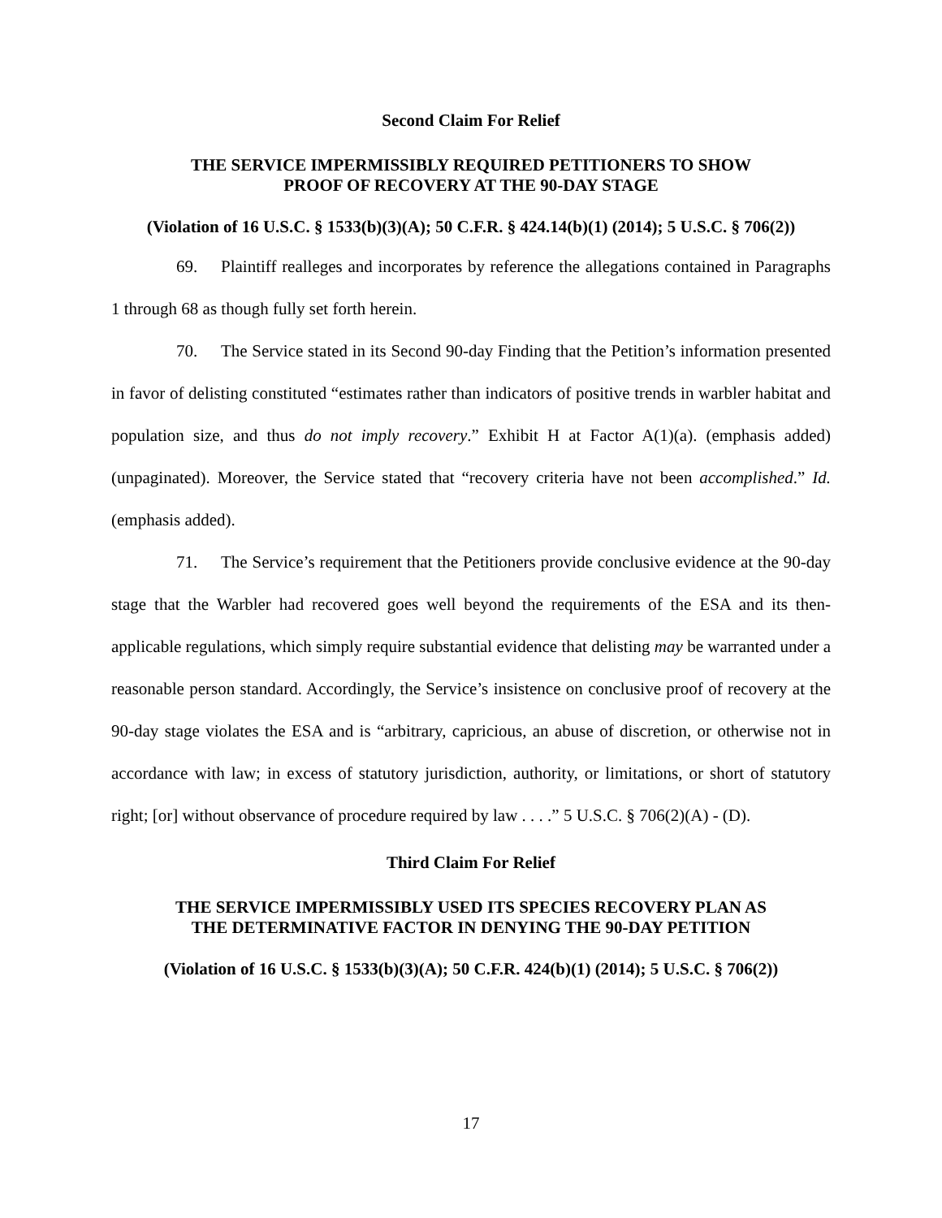Second Claim For Relief
THE SERVICE IMPERMISSIBLY REQUIRED PETITIONERS TO SHOW
PROOF OF RECOVERY AT THE 90-DAY STAGE
(Violation of 16 U.S.C. § 1533(b)(3)(A); 50 C.F.R. § 424.14(b)(1) (2014); 5 U.S.C. § 706(2))
69. Plaintiff realleges and incorporates by reference the allegations contained in Paragraphs 1 through 68 as though fully set forth herein.
70. The Service stated in its Second 90-day Finding that the Petition’s information presented in favor of delisting constituted “estimates rather than indicators of positive trends in warbler habitat and population size, and thus do not imply recovery.” Exhibit H at Factor A(1)(a). (emphasis added) (unpaginated). Moreover, the Service stated that “recovery criteria have not been accomplished.” Id. (emphasis added).
71. The Service’s requirement that the Petitioners provide conclusive evidence at the 90-day stage that the Warbler had recovered goes well beyond the requirements of the ESA and its then-applicable regulations, which simply require substantial evidence that delisting may be warranted under a reasonable person standard. Accordingly, the Service’s insistence on conclusive proof of recovery at the 90-day stage violates the ESA and is “arbitrary, capricious, an abuse of discretion, or otherwise not in accordance with law; in excess of statutory jurisdiction, authority, or limitations, or short of statutory right; [or] without observance of procedure required by law . . . .” 5 U.S.C. § 706(2)(A) - (D).
Third Claim For Relief
THE SERVICE IMPERMISSIBLY USED ITS SPECIES RECOVERY PLAN AS
THE DETERMINATIVE FACTOR IN DENYING THE 90-DAY PETITION
(Violation of 16 U.S.C. § 1533(b)(3)(A); 50 C.F.R. 424(b)(1) (2014); 5 U.S.C. § 706(2))
17